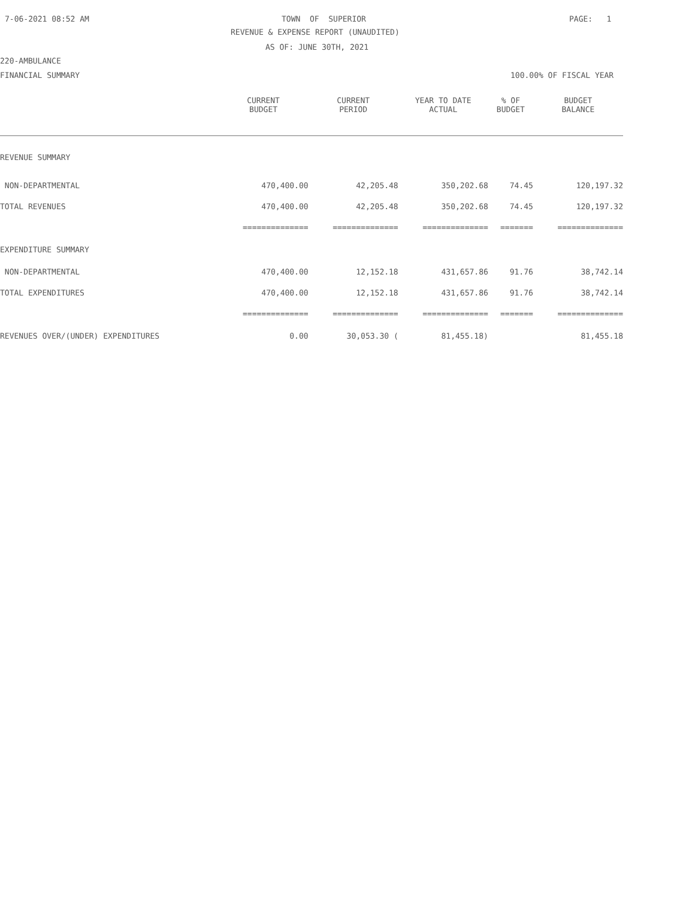7-06-2021 08:52 AM
TOWN OF SUPERIOR
PAGE: 1
REVENUE & EXPENSE REPORT (UNAUDITED)
AS OF: JUNE 30TH, 2021
220-AMBULANCE
FINANCIAL SUMMARY
100.00% OF FISCAL YEAR
| | CURRENT BUDGET | CURRENT PERIOD | YEAR TO DATE ACTUAL | % OF BUDGET | BUDGET BALANCE |
| --- | --- | --- | --- | --- | --- |
| REVENUE SUMMARY | | | | | |
| NON-DEPARTMENTAL | 470,400.00 | 42,205.48 | 350,202.68 | 74.45 | 120,197.32 |
| TOTAL REVENUES | 470,400.00 | 42,205.48 | 350,202.68 | 74.45 | 120,197.32 |
| | ============== | ============== | ============== | ======= | ============== |
| EXPENDITURE SUMMARY | | | | | |
| NON-DEPARTMENTAL | 470,400.00 | 12,152.18 | 431,657.86 | 91.76 | 38,742.14 |
| TOTAL EXPENDITURES | 470,400.00 | 12,152.18 | 431,657.86 | 91.76 | 38,742.14 |
| | ============== | ============== | ============== | ======= | ============== |
| REVENUES OVER/(UNDER) EXPENDITURES | 0.00 | 30,053.30 ( | 81,455.18) | | 81,455.18 |